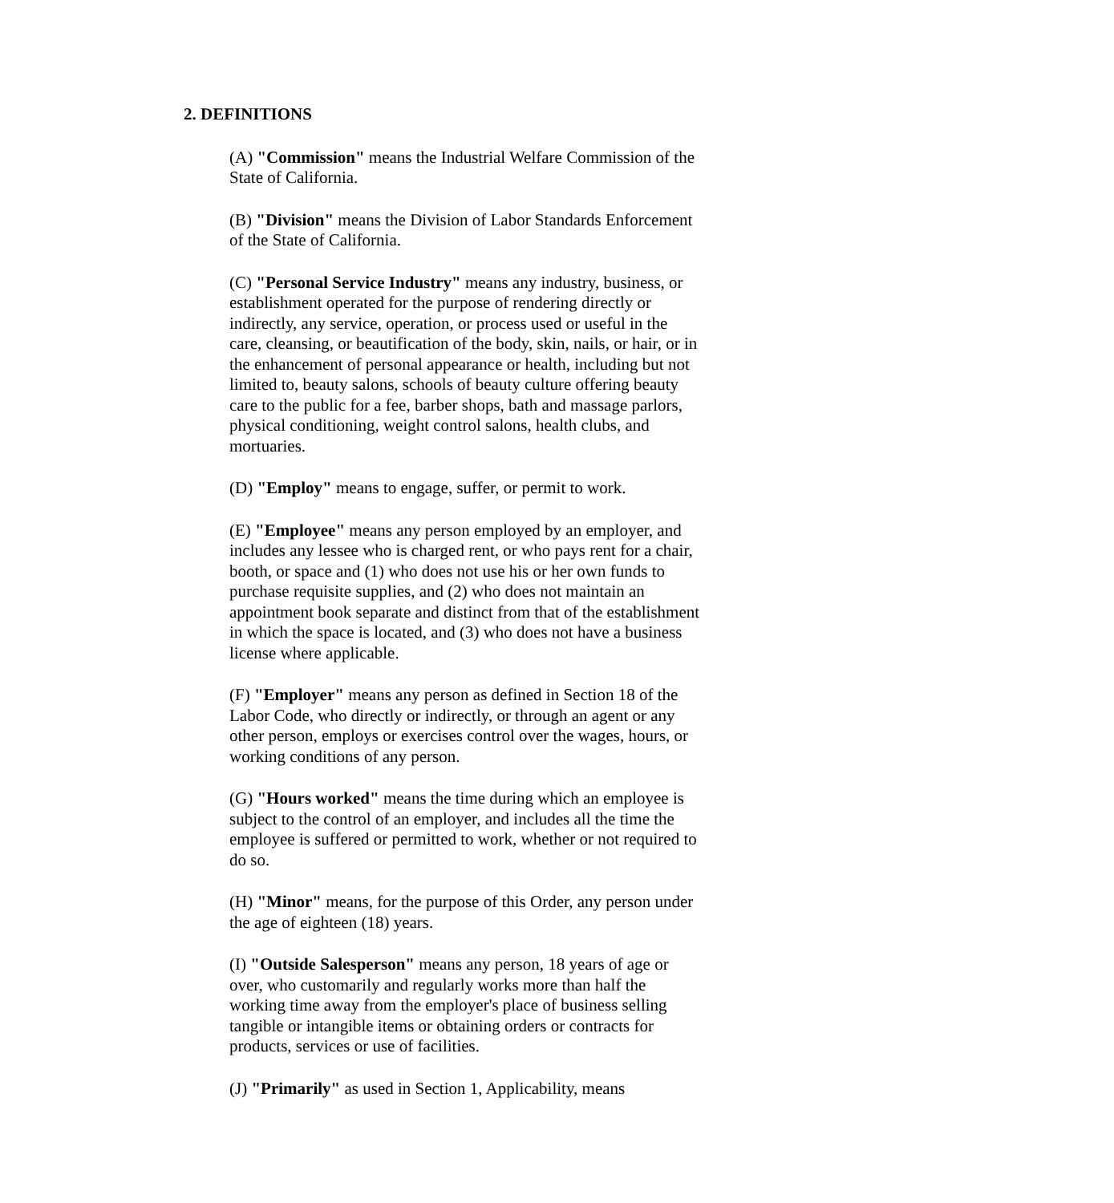2. DEFINITIONS
(A) "Commission" means the Industrial Welfare Commission of the State of California.
(B) "Division" means the Division of Labor Standards Enforcement of the State of California.
(C) "Personal Service Industry" means any industry, business, or establishment operated for the purpose of rendering directly or indirectly, any service, operation, or process used or useful in the care, cleansing, or beautification of the body, skin, nails, or hair, or in the enhancement of personal appearance or health, including but not limited to, beauty salons, schools of beauty culture offering beauty care to the public for a fee, barber shops, bath and massage parlors, physical conditioning, weight control salons, health clubs, and mortuaries.
(D) "Employ" means to engage, suffer, or permit to work.
(E) "Employee" means any person employed by an employer, and includes any lessee who is charged rent, or who pays rent for a chair, booth, or space and (1) who does not use his or her own funds to purchase requisite supplies, and (2) who does not maintain an appointment book separate and distinct from that of the establishment in which the space is located, and (3) who does not have a business license where applicable.
(F) "Employer" means any person as defined in Section 18 of the Labor Code, who directly or indirectly, or through an agent or any other person, employs or exercises control over the wages, hours, or working conditions of any person.
(G) "Hours worked" means the time during which an employee is subject to the control of an employer, and includes all the time the employee is suffered or permitted to work, whether or not required to do so.
(H) "Minor" means, for the purpose of this Order, any person under the age of eighteen (18) years.
(I) "Outside Salesperson" means any person, 18 years of age or over, who customarily and regularly works more than half the working time away from the employer's place of business selling tangible or intangible items or obtaining orders or contracts for products, services or use of facilities.
(J) "Primarily" as used in Section 1, Applicability, means